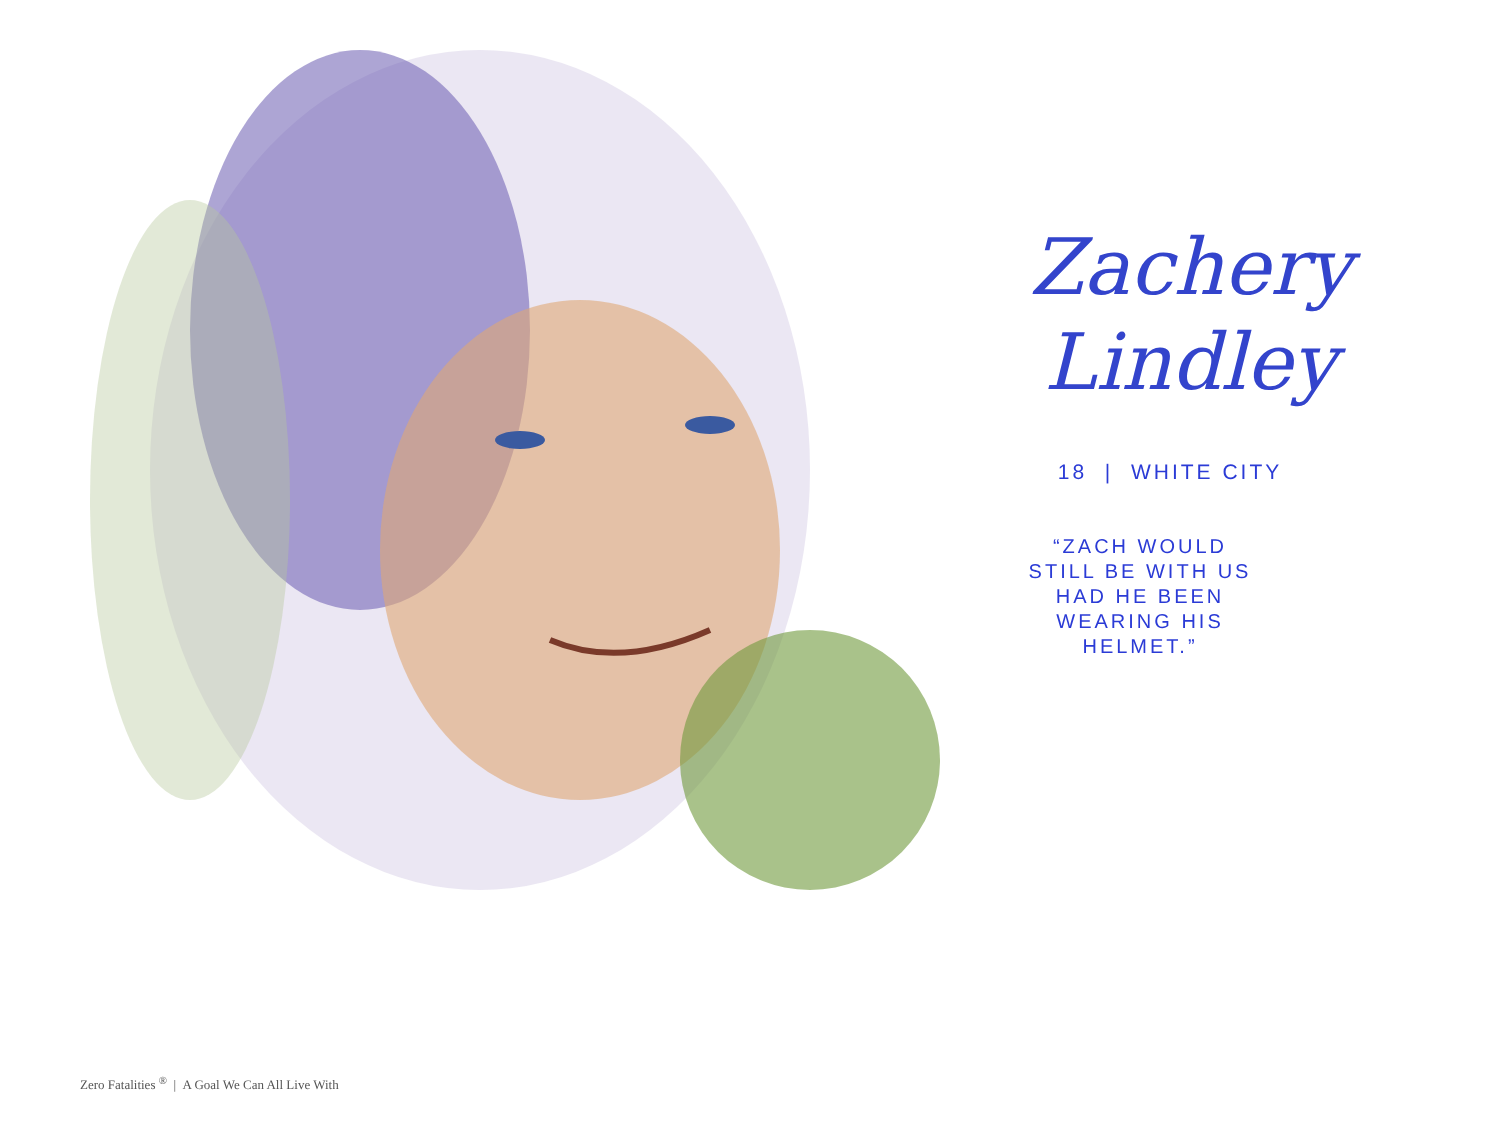Zachery
Lindley
18 | WHITE CITY
“ZACH WOULD STILL BE WITH US HAD HE BEEN WEARING HIS HELMET.”
Zero Fatalities <sup>®</sup> | A Goal We Can All Live With